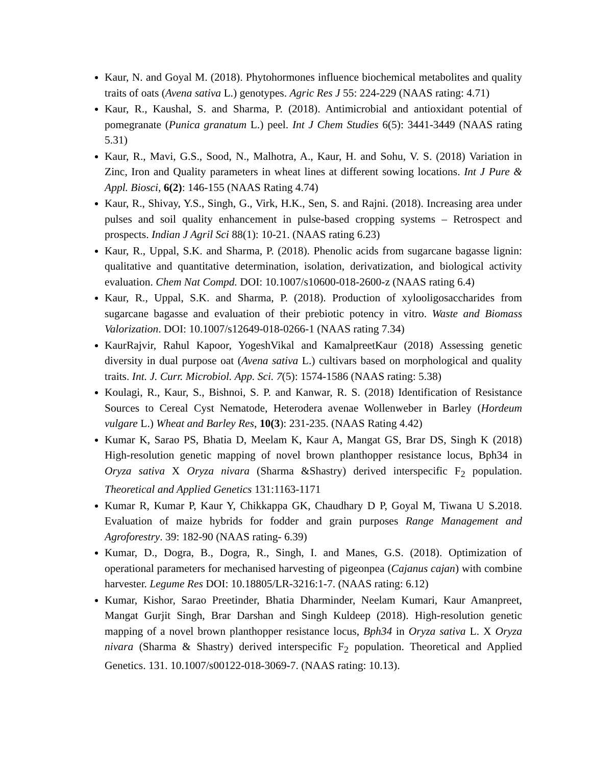Kaur, N. and Goyal M. (2018). Phytohormones influence biochemical metabolites and quality traits of oats (Avena sativa L.) genotypes. Agric Res J 55: 224-229 (NAAS rating: 4.71)
Kaur, R., Kaushal, S. and Sharma, P. (2018). Antimicrobial and antioxidant potential of pomegranate (Punica granatum L.) peel. Int J Chem Studies 6(5): 3441-3449 (NAAS rating 5.31)
Kaur, R., Mavi, G.S., Sood, N., Malhotra, A., Kaur, H. and Sohu, V. S. (2018) Variation in Zinc, Iron and Quality parameters in wheat lines at different sowing locations. Int J Pure & Appl. Biosci, 6(2): 146-155 (NAAS Rating 4.74)
Kaur, R., Shivay, Y.S., Singh, G., Virk, H.K., Sen, S. and Rajni. (2018). Increasing area under pulses and soil quality enhancement in pulse-based cropping systems – Retrospect and prospects. Indian J Agril Sci 88(1): 10-21. (NAAS rating 6.23)
Kaur, R., Uppal, S.K. and Sharma, P. (2018). Phenolic acids from sugarcane bagasse lignin: qualitative and quantitative determination, isolation, derivatization, and biological activity evaluation. Chem Nat Compd. DOI: 10.1007/s10600-018-2600-z (NAAS rating 6.4)
Kaur, R., Uppal, S.K. and Sharma, P. (2018). Production of xylooligosaccharides from sugarcane bagasse and evaluation of their prebiotic potency in vitro. Waste and Biomass Valorization. DOI: 10.1007/s12649-018-0266-1 (NAAS rating 7.34)
KaurRajvir, Rahul Kapoor, YogeshVikal and KamalpreetKaur (2018) Assessing genetic diversity in dual purpose oat (Avena sativa L.) cultivars based on morphological and quality traits. Int. J. Curr. Microbiol. App. Sci. 7(5): 1574-1586 (NAAS rating: 5.38)
Koulagi, R., Kaur, S., Bishnoi, S. P. and Kanwar, R. S. (2018) Identification of Resistance Sources to Cereal Cyst Nematode, Heterodera avenae Wollenweber in Barley (Hordeum vulgare L.) Wheat and Barley Res, 10(3): 231-235. (NAAS Rating 4.42)
Kumar K, Sarao PS, Bhatia D, Meelam K, Kaur A, Mangat GS, Brar DS, Singh K (2018) High-resolution genetic mapping of novel brown planthopper resistance locus, Bph34 in Oryza sativa X Oryza nivara (Sharma &Shastry) derived interspecific F<sub>2</sub> population. Theoretical and Applied Genetics 131:1163-1171
Kumar R, Kumar P, Kaur Y, Chikkappa GK, Chaudhary D P, Goyal M, Tiwana U S.2018. Evaluation of maize hybrids for fodder and grain purposes Range Management and Agroforestry. 39: 182-90 (NAAS rating- 6.39)
Kumar, D., Dogra, B., Dogra, R., Singh, I. and Manes, G.S. (2018). Optimization of operational parameters for mechanised harvesting of pigeonpea (Cajanus cajan) with combine harvester. Legume Res DOI: 10.18805/LR-3216:1-7. (NAAS rating: 6.12)
Kumar, Kishor, Sarao Preetinder, Bhatia Dharminder, Neelam Kumari, Kaur Amanpreet, Mangat Gurjit Singh, Brar Darshan and Singh Kuldeep (2018). High-resolution genetic mapping of a novel brown planthopper resistance locus, Bph34 in Oryza sativa L. X Oryza nivara (Sharma & Shastry) derived interspecific F<sub>2</sub> population. Theoretical and Applied Genetics. 131. 10.1007/s00122-018-3069-7. (NAAS rating: 10.13).